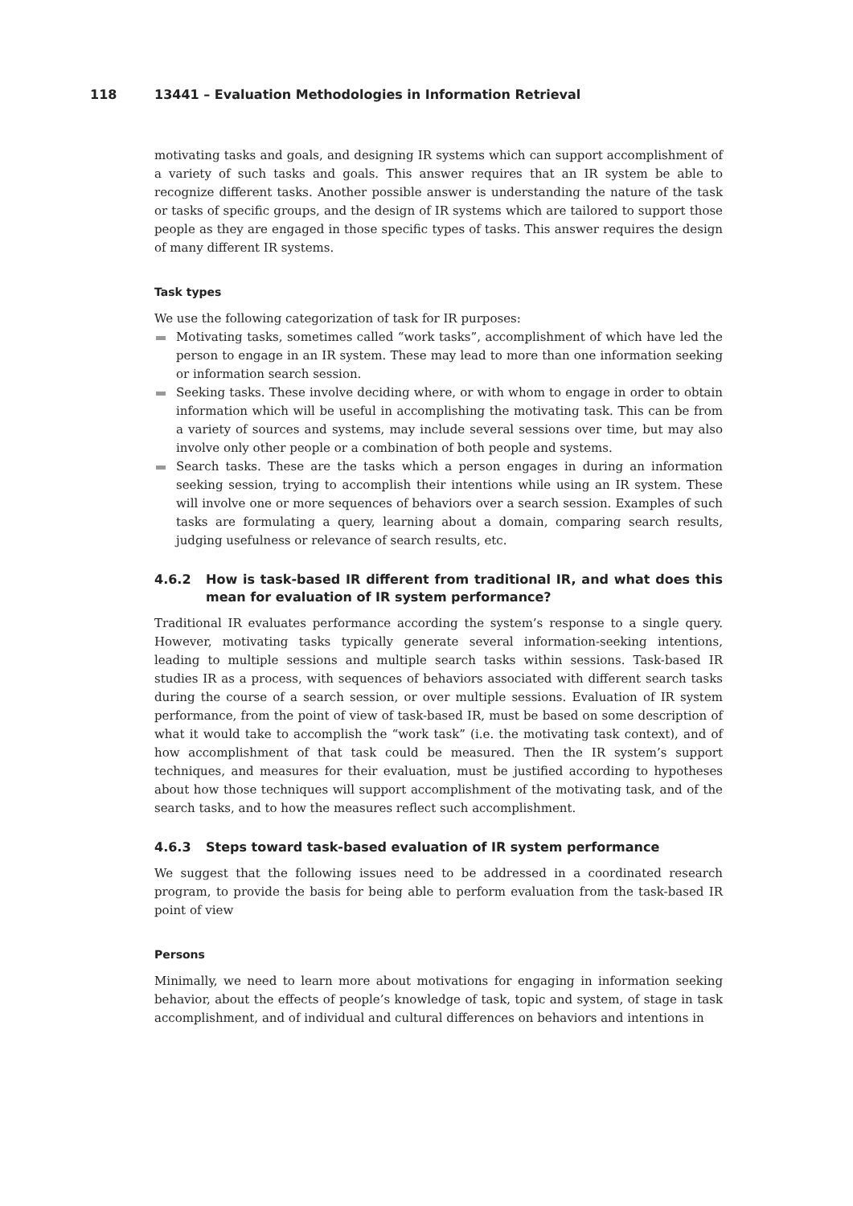118 13441 – Evaluation Methodologies in Information Retrieval
motivating tasks and goals, and designing IR systems which can support accomplishment of a variety of such tasks and goals. This answer requires that an IR system be able to recognize different tasks. Another possible answer is understanding the nature of the task or tasks of specific groups, and the design of IR systems which are tailored to support those people as they are engaged in those specific types of tasks. This answer requires the design of many different IR systems.
Task types
We use the following categorization of task for IR purposes:
Motivating tasks, sometimes called “work tasks”, accomplishment of which have led the person to engage in an IR system. These may lead to more than one information seeking or information search session.
Seeking tasks. These involve deciding where, or with whom to engage in order to obtain information which will be useful in accomplishing the motivating task. This can be from a variety of sources and systems, may include several sessions over time, but may also involve only other people or a combination of both people and systems.
Search tasks. These are the tasks which a person engages in during an information seeking session, trying to accomplish their intentions while using an IR system. These will involve one or more sequences of behaviors over a search session. Examples of such tasks are formulating a query, learning about a domain, comparing search results, judging usefulness or relevance of search results, etc.
4.6.2 How is task-based IR different from traditional IR, and what does this mean for evaluation of IR system performance?
Traditional IR evaluates performance according the system’s response to a single query. However, motivating tasks typically generate several information-seeking intentions, leading to multiple sessions and multiple search tasks within sessions. Task-based IR studies IR as a process, with sequences of behaviors associated with different search tasks during the course of a search session, or over multiple sessions. Evaluation of IR system performance, from the point of view of task-based IR, must be based on some description of what it would take to accomplish the “work task” (i.e. the motivating task context), and of how accomplishment of that task could be measured. Then the IR system’s support techniques, and measures for their evaluation, must be justified according to hypotheses about how those techniques will support accomplishment of the motivating task, and of the search tasks, and to how the measures reflect such accomplishment.
4.6.3 Steps toward task-based evaluation of IR system performance
We suggest that the following issues need to be addressed in a coordinated research program, to provide the basis for being able to perform evaluation from the task-based IR point of view
Persons
Minimally, we need to learn more about motivations for engaging in information seeking behavior, about the effects of people’s knowledge of task, topic and system, of stage in task accomplishment, and of individual and cultural differences on behaviors and intentions in